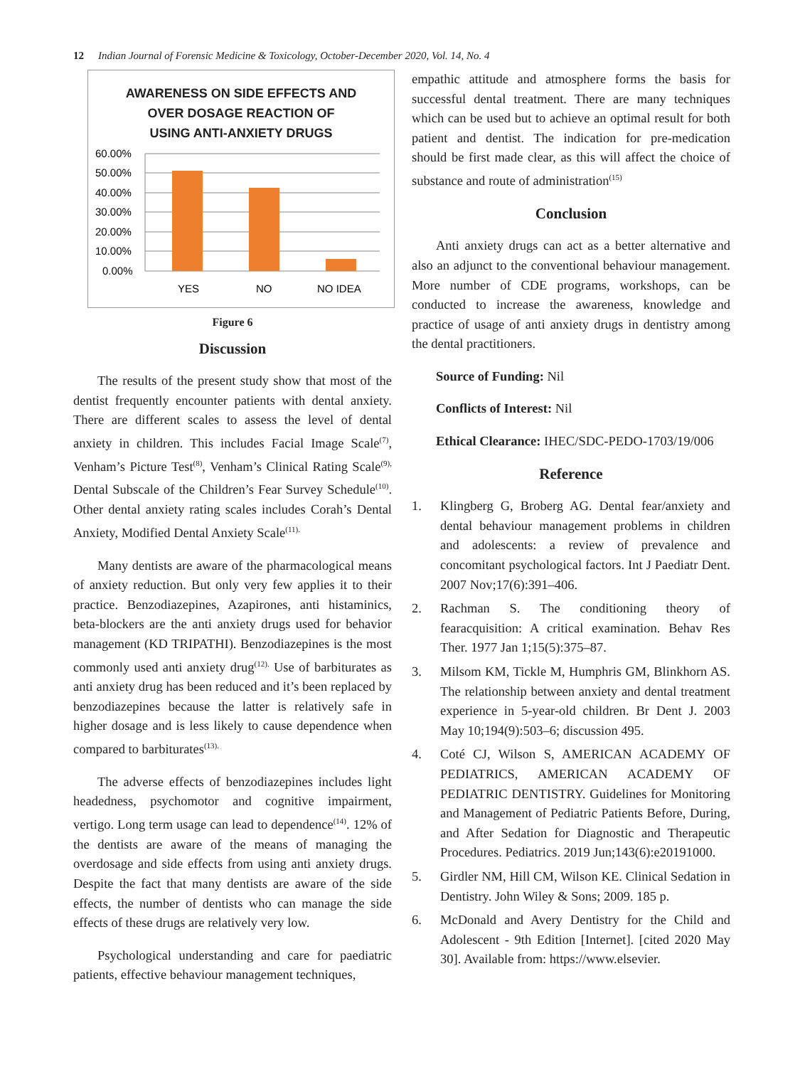12 Indian Journal of Forensic Medicine & Toxicology, October-December 2020, Vol. 14, No. 4
AWARENESS ON SIDE EFFECTS AND
OVER DOSAGE REACTION OF
USING ANTI-ANXIETY DRUGS
60.00%
50.00%
40.00%
30.00%
20.00%
10.00%
0.00%
YES
NO
NO IDEA
Figure 6
Discussion
The results of the present study show that most of the dentist frequently encounter patients with dental anxiety. There are different scales to assess the level of dental anxiety in children. This includes Facial Image Scale<sup>(7)</sup>, Venham’s Picture Test<sup>(8)</sup>, Venham’s Clinical Rating Scale<sup>(9),</sup> Dental Subscale of the Children’s Fear Survey Schedule<sup>(10)</sup>. Other dental anxiety rating scales includes Corah’s Dental Anxiety, Modified Dental Anxiety Scale<sup>(11).</sup>
Many dentists are aware of the pharmacological means of anxiety reduction. But only very few applies it to their practice. Benzodiazepines, Azapirones, anti histaminics, beta-blockers are the anti anxiety drugs used for behavior management (KD TRIPATHI). Benzodiazepines is the most commonly used anti anxiety drug<sup>(12).</sup> Use of barbiturates as anti anxiety drug has been reduced and it’s been replaced by benzodiazepines because the latter is relatively safe in higher dosage and is less likely to cause dependence when compared to barbiturates<sup>(13).</sup>
The adverse effects of benzodiazepines includes light headedness, psychomotor and cognitive impairment, vertigo. Long term usage can lead to dependence<sup>(14)</sup>. 12% of the dentists are aware of the means of managing the overdosage and side effects from using anti anxiety drugs. Despite the fact that many dentists are aware of the side effects, the number of dentists who can manage the side effects of these drugs are relatively very low.
Psychological understanding and care for paediatric patients, effective behaviour management techniques,
empathic attitude and atmosphere forms the basis for successful dental treatment. There are many techniques which can be used but to achieve an optimal result for both patient and dentist. The indication for pre-medication should be first made clear, as this will affect the choice of substance and route of administration<sup>(15)</sup>
Conclusion
Anti anxiety drugs can act as a better alternative and also an adjunct to the conventional behaviour management. More number of CDE programs, workshops, can be conducted to increase the awareness, knowledge and practice of usage of anti anxiety drugs in dentistry among the dental practitioners.
Source of Funding: Nil
Conflicts of Interest: Nil
Ethical Clearance: IHEC/SDC-PEDO-1703/19/006
Reference
1. Klingberg G, Broberg AG. Dental fear/anxiety and dental behaviour management problems in children and adolescents: a review of prevalence and concomitant psychological factors. Int J Paediatr Dent. 2007 Nov;17(6):391–406.
2. Rachman S. The conditioning theory of fearacquisition: A critical examination. Behav Res Ther. 1977 Jan 1;15(5):375–87.
3. Milsom KM, Tickle M, Humphris GM, Blinkhorn AS. The relationship between anxiety and dental treatment experience in 5-year-old children. Br Dent J. 2003 May 10;194(9):503–6; discussion 495.
4. Coté CJ, Wilson S, AMERICAN ACADEMY OF PEDIATRICS, AMERICAN ACADEMY OF PEDIATRIC DENTISTRY. Guidelines for Monitoring and Management of Pediatric Patients Before, During, and After Sedation for Diagnostic and Therapeutic Procedures. Pediatrics. 2019 Jun;143(6):e20191000.
5. Girdler NM, Hill CM, Wilson KE. Clinical Sedation in Dentistry. John Wiley & Sons; 2009. 185 p.
6. McDonald and Avery Dentistry for the Child and Adolescent - 9th Edition [Internet]. [cited 2020 May 30]. Available from: https://www.elsevier.